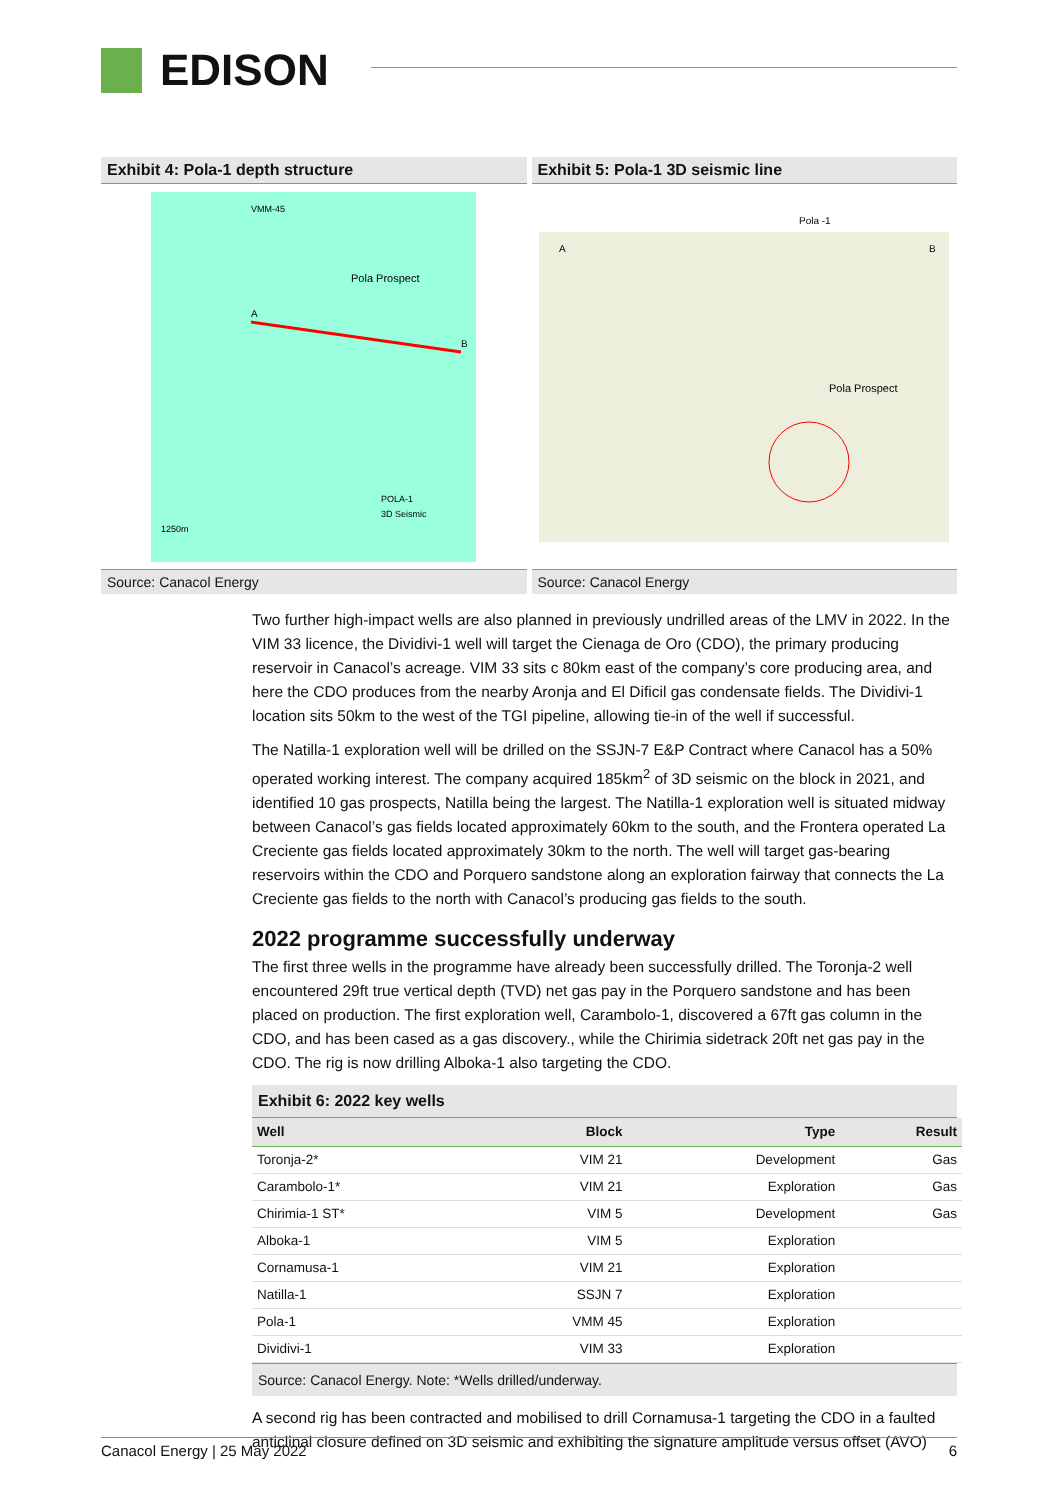EDISON
Exhibit 4: Pola-1 depth structure
Pola Prospect
VMM-45
1250m
POLA-1
3D Seismic
A
B
Source: Canacol Energy
Exhibit 5: Pola-1 3D seismic line
Pola -1
A
B
Pola Prospect
Source: Canacol Energy
Two further high-impact wells are also planned in previously undrilled areas of the LMV in 2022. In the VIM 33 licence, the Dividivi-1 well will target the Cienaga de Oro (CDO), the primary producing reservoir in Canacol’s acreage. VIM 33 sits c 80km east of the company’s core producing area, and here the CDO produces from the nearby Aronja and El Dificil gas condensate fields. The Dividivi-1 location sits 50km to the west of the TGI pipeline, allowing tie-in of the well if successful.
The Natilla-1 exploration well will be drilled on the SSJN-7 E&P Contract where Canacol has a 50% operated working interest. The company acquired 185km<sup>2</sup> of 3D seismic on the block in 2021, and identified 10 gas prospects, Natilla being the largest. The Natilla-1 exploration well is situated midway between Canacol’s gas fields located approximately 60km to the south, and the Frontera operated La Creciente gas fields located approximately 30km to the north. The well will target gas-bearing reservoirs within the CDO and Porquero sandstone along an exploration fairway that connects the La Creciente gas fields to the north with Canacol’s producing gas fields to the south.
2022 programme successfully underway
The first three wells in the programme have already been successfully drilled. The Toronja-2 well encountered 29ft true vertical depth (TVD) net gas pay in the Porquero sandstone and has been placed on production. The first exploration well, Carambolo-1, discovered a 67ft gas column in the CDO, and has been cased as a gas discovery., while the Chirimia sidetrack 20ft net gas pay in the CDO. The rig is now drilling Alboka-1 also targeting the CDO.
Exhibit 6: 2022 key wells
| Well | Block | Type | Result |
| --- | --- | --- | --- |
| Toronja-2* | VIM 21 | Development | Gas |
| Carambolo-1* | VIM 21 | Exploration | Gas |
| Chirimia-1 ST* | VIM 5 | Development | Gas |
| Alboka-1 | VIM 5 | Exploration | |
| Cornamusa-1 | VIM 21 | Exploration | |
| Natilla-1 | SSJN 7 | Exploration | |
| Pola-1 | VMM 45 | Exploration | |
| Dividivi-1 | VIM 33 | Exploration | |
Source: Canacol Energy. Note: *Wells drilled/underway.
A second rig has been contracted and mobilised to drill Cornamusa-1 targeting the CDO in a faulted anticlinal closure defined on 3D seismic and exhibiting the signature amplitude versus offset (AVO)
Canacol Energy | 25 May 2022 6